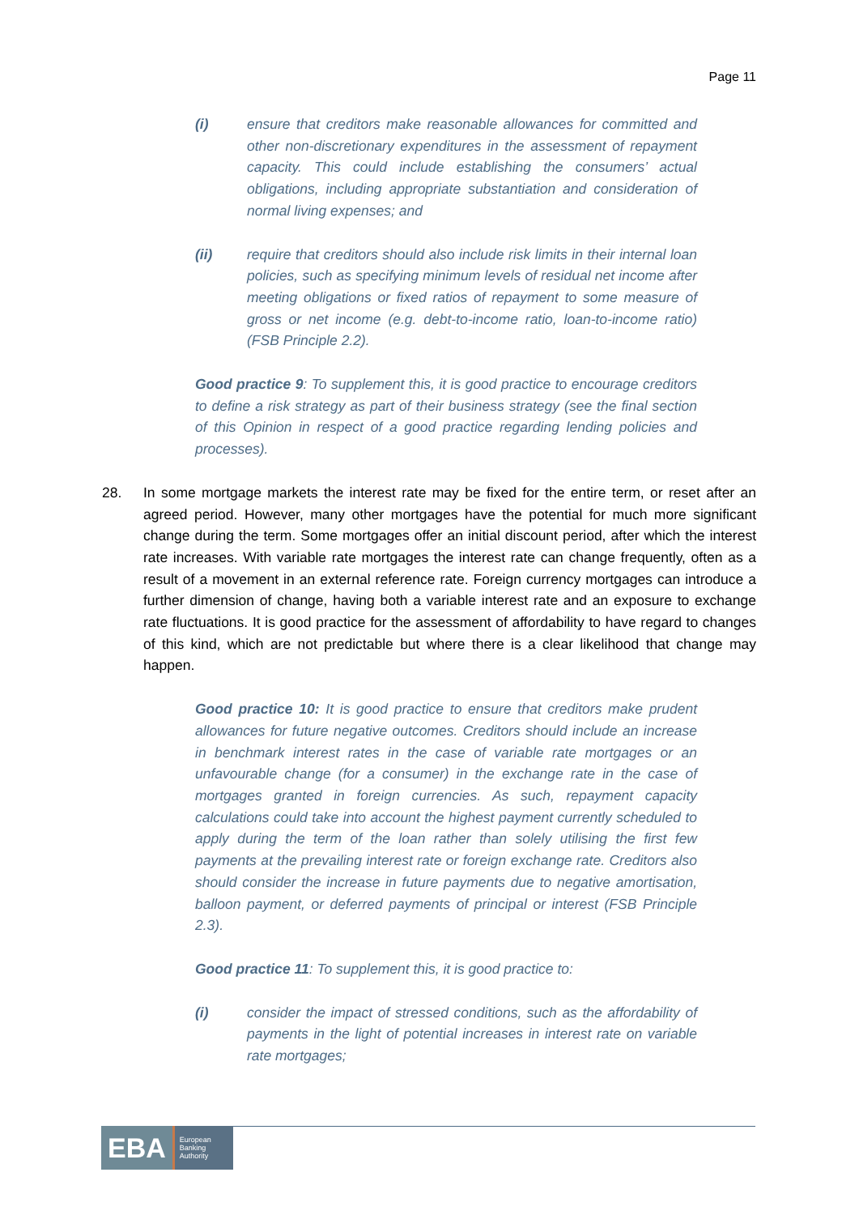Page 11
(i) ensure that creditors make reasonable allowances for committed and other non-discretionary expenditures in the assessment of repayment capacity. This could include establishing the consumers’ actual obligations, including appropriate substantiation and consideration of normal living expenses; and
(ii) require that creditors should also include risk limits in their internal loan policies, such as specifying minimum levels of residual net income after meeting obligations or fixed ratios of repayment to some measure of gross or net income (e.g. debt-to-income ratio, loan-to-income ratio) (FSB Principle 2.2).
Good practice 9: To supplement this, it is good practice to encourage creditors to define a risk strategy as part of their business strategy (see the final section of this Opinion in respect of a good practice regarding lending policies and processes).
28. In some mortgage markets the interest rate may be fixed for the entire term, or reset after an agreed period. However, many other mortgages have the potential for much more significant change during the term. Some mortgages offer an initial discount period, after which the interest rate increases. With variable rate mortgages the interest rate can change frequently, often as a result of a movement in an external reference rate. Foreign currency mortgages can introduce a further dimension of change, having both a variable interest rate and an exposure to exchange rate fluctuations. It is good practice for the assessment of affordability to have regard to changes of this kind, which are not predictable but where there is a clear likelihood that change may happen.
Good practice 10: It is good practice to ensure that creditors make prudent allowances for future negative outcomes. Creditors should include an increase in benchmark interest rates in the case of variable rate mortgages or an unfavourable change (for a consumer) in the exchange rate in the case of mortgages granted in foreign currencies. As such, repayment capacity calculations could take into account the highest payment currently scheduled to apply during the term of the loan rather than solely utilising the first few payments at the prevailing interest rate or foreign exchange rate. Creditors also should consider the increase in future payments due to negative amortisation, balloon payment, or deferred payments of principal or interest (FSB Principle 2.3).
Good practice 11: To supplement this, it is good practice to:
(i) consider the impact of stressed conditions, such as the affordability of payments in the light of potential increases in interest rate on variable rate mortgages;
EBA European
Banking
Authority